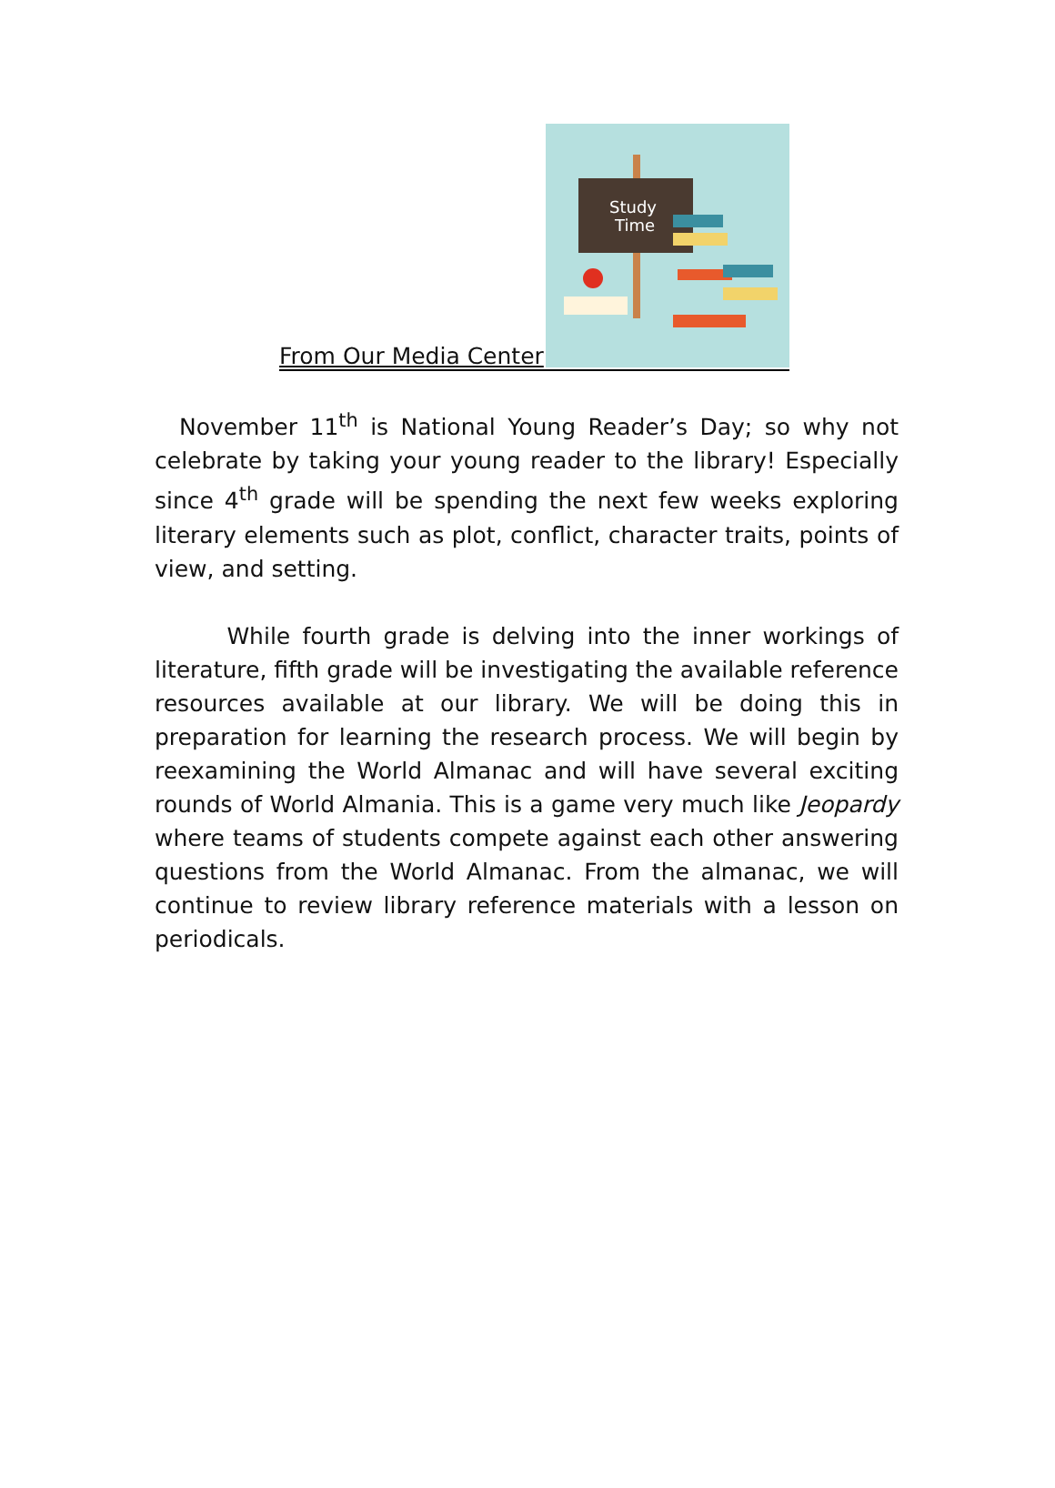Study
Time
From Our Media Center
November 11<sup>th</sup> is National Young Reader’s Day; so why not celebrate by taking your young reader to the library! Especially since 4<sup>th</sup> grade will be spending the next few weeks exploring literary elements such as plot, conflict, character traits, points of view, and setting.
While fourth grade is delving into the inner workings of literature, fifth grade will be investigating the available reference resources available at our library. We will be doing this in preparation for learning the research process. We will begin by reexamining the World Almanac and will have several exciting rounds of World Almania. This is a game very much like Jeopardy where teams of students compete against each other answering questions from the World Almanac. From the almanac, we will continue to review library reference materials with a lesson on periodicals.